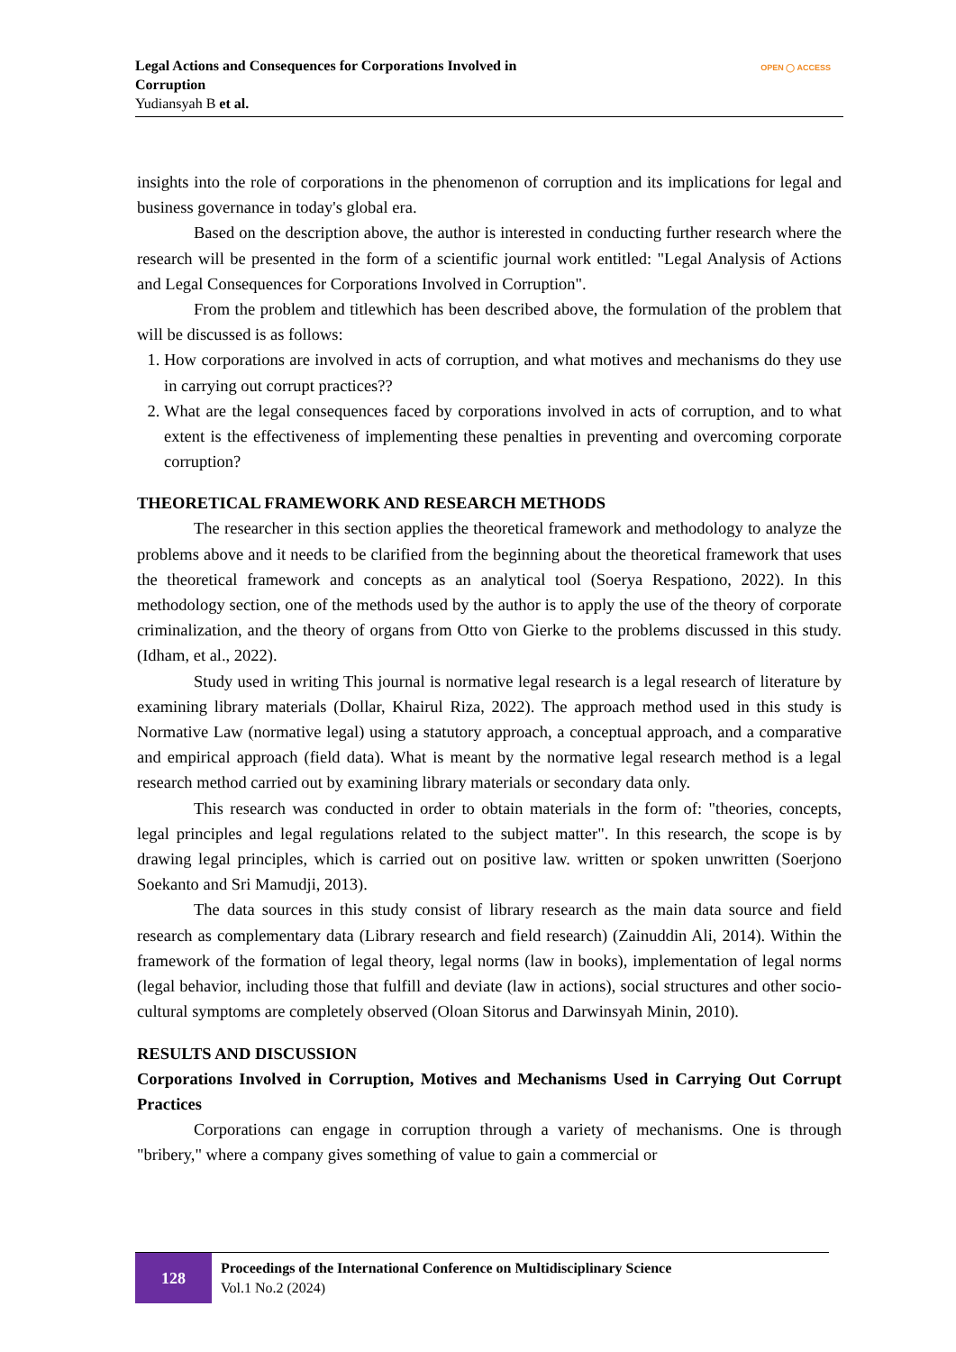Legal Actions and Consequences for Corporations Involved in
Corruption
Yudiansyah B et al.
OPEN ◯ ACCESS
insights into the role of corporations in the phenomenon of corruption and its implications for legal and business governance in today's global era.
Based on the description above, the author is interested in conducting further research where the research will be presented in the form of a scientific journal work entitled: "Legal Analysis of Actions and Legal Consequences for Corporations Involved in Corruption".
From the problem and titlewhich has been described above, the formulation of the problem that will be discussed is as follows:
1. How corporations are involved in acts of corruption, and what motives and mechanisms do they use in carrying out corrupt practices??
2. What are the legal consequences faced by corporations involved in acts of corruption, and to what extent is the effectiveness of implementing these penalties in preventing and overcoming corporate corruption?
THEORETICAL FRAMEWORK AND RESEARCH METHODS
The researcher in this section applies the theoretical framework and methodology to analyze the problems above and it needs to be clarified from the beginning about the theoretical framework that uses the theoretical framework and concepts as an analytical tool (Soerya Respationo, 2022). In this methodology section, one of the methods used by the author is to apply the use of the theory of corporate criminalization, and the theory of organs from Otto von Gierke to the problems discussed in this study. (Idham, et al., 2022).
Study used in writing This journal is normative legal research is a legal research of literature by examining library materials (Dollar, Khairul Riza, 2022). The approach method used in this study is Normative Law (normative legal) using a statutory approach, a conceptual approach, and a comparative and empirical approach (field data). What is meant by the normative legal research method is a legal research method carried out by examining library materials or secondary data only.
This research was conducted in order to obtain materials in the form of: "theories, concepts, legal principles and legal regulations related to the subject matter". In this research, the scope is by drawing legal principles, which is carried out on positive law. written or spoken unwritten (Soerjono Soekanto and Sri Mamudji, 2013).
The data sources in this study consist of library research as the main data source and field research as complementary data (Library research and field research) (Zainuddin Ali, 2014). Within the framework of the formation of legal theory, legal norms (law in books), implementation of legal norms (legal behavior, including those that fulfill and deviate (law in actions), social structures and other socio-cultural symptoms are completely observed (Oloan Sitorus and Darwinsyah Minin, 2010).
RESULTS AND DISCUSSION
Corporations Involved in Corruption, Motives and Mechanisms Used in Carrying Out Corrupt Practices
Corporations can engage in corruption through a variety of mechanisms. One is through "bribery," where a company gives something of value to gain a commercial or
128
Proceedings of the International Conference on Multidisciplinary Science
Vol.1 No.2 (2024)